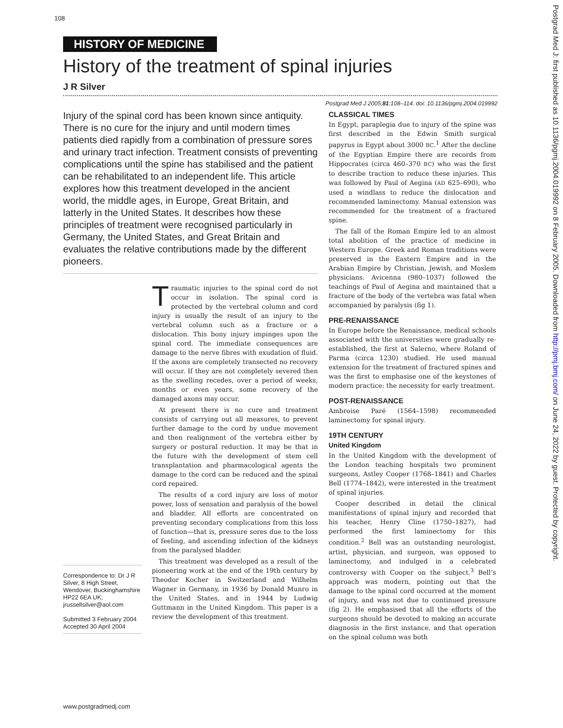108
HISTORY OF MEDICINE
History of the treatment of spinal injuries
J R Silver
Postgrad Med J 2005;81:108–114. doi: 10.1136/pgmj.2004.019992
Injury of the spinal cord has been known since antiquity. There is no cure for the injury and until modern times patients died rapidly from a combination of pressure sores and urinary tract infection. Treatment consists of preventing complications until the spine has stabilised and the patient can be rehabilitated to an independent life. This article explores how this treatment developed in the ancient world, the middle ages, in Europe, Great Britain, and latterly in the United States. It describes how these principles of treatment were recognised particularly in Germany, the United States, and Great Britain and evaluates the relative contributions made by the different pioneers.
Correspondence to: Dr J R Silver, 8 High Street, Wendover, Buckinghamshire HP22 6EA UK; jrussellsilver@aol.com
Submitted 3 February 2004
Accepted 30 April 2004
Traumatic injuries to the spinal cord do not occur in isolation. The spinal cord is protected by the vertebral column and cord injury is usually the result of an injury to the vertebral column such as a fracture or a dislocation. This bony injury impinges upon the spinal cord. The immediate consequences are damage to the nerve fibres with exudation of fluid. If the axons are completely transected no recovery will occur. If they are not completely severed then as the swelling recedes, over a period of weeks, months or even years, some recovery of the damaged axons may occur.
At present there is no cure and treatment consists of carrying out all measures, to prevent further damage to the cord by undue movement and then realignment of the vertebra either by surgery or postural reduction. It may be that in the future with the development of stem cell transplantation and pharmacological agents the damage to the cord can be reduced and the spinal cord repaired.
The results of a cord injury are loss of motor power, loss of sensation and paralysis of the bowel and bladder. All efforts are concentrated on preventing secondary complications from this loss of function—that is, pressure sores due to the loss of feeling, and ascending infection of the kidneys from the paralysed bladder.
This treatment was developed as a result of the pioneering work at the end of the 19th century by Theodor Kocher in Switzerland and Wilhelm Wagner in Germany, in 1936 by Donald Munro in the United States, and in 1944 by Ludwig Guttmann in the United Kingdom. This paper is a review the development of this treatment.
CLASSICAL TIMES
In Egypt, paraplegia due to injury of the spine was first described in the Edwin Smith surgical papyrus in Egypt about 3000 BC.<sup>1</sup> After the decline of the Egyptian Empire there are records from Hippocrates (circa 460–370 BC) who was the first to describe traction to reduce these injuries. This was followed by Paul of Aegina (AD 625–690), who used a windlass to reduce the dislocation and recommended laminectomy. Manual extension was recommended for the treatment of a fractured spine.
The fall of the Roman Empire led to an almost total abolition of the practice of medicine in Western Europe. Greek and Roman traditions were preserved in the Eastern Empire and in the Arabian Empire by Christian, Jewish, and Moslem physicians. Avicenna (980–1037) followed the teachings of Paul of Aegina and maintained that a fracture of the body of the vertebra was fatal when accompanied by paralysis (fig 1).
PRE-RENAISSANCE
In Europe before the Renaissance, medical schools associated with the universities were gradually re-established, the first at Salerno, where Roland of Parma (circa 1230) studied. He used manual extension for the treatment of fractured spines and was the first to emphasise one of the keystones of modern practice: the necessity for early treatment.
POST-RENAISSANCE
Ambroise Paré (1564–1598) recommended laminectomy for spinal injury.
19TH CENTURY
United Kingdom
In the United Kingdom with the development of the London teaching hospitals two prominent surgeons, Astley Cooper (1768–1841) and Charles Bell (1774–1842), were interested in the treatment of spinal injuries.
Cooper described in detail the clinical manifestations of spinal injury and recorded that his teacher, Henry Cline (1750–1827), had performed the first laminectomy for this condition.<sup>2</sup> Bell was an outstanding neurologist, artist, physician, and surgeon, was opposed to laminectomy, and indulged in a celebrated controversy with Cooper on the subject.<sup>3</sup> Bell’s approach was modern, pointing out that the damage to the spinal cord occurred at the moment of injury, and was not due to continued pressure (fig 2). He emphasised that all the efforts of the surgeons should be devoted to making an accurate diagnosis in the first instance, and that operation on the spinal column was both
www.postgradmedj.com
Postgrad Med J: first published as 10.1136/pgmj.2004.019992 on 8 February 2005. Downloaded from http://pmj.bmj.com/ on June 24, 2022 by guest. Protected by copyright.